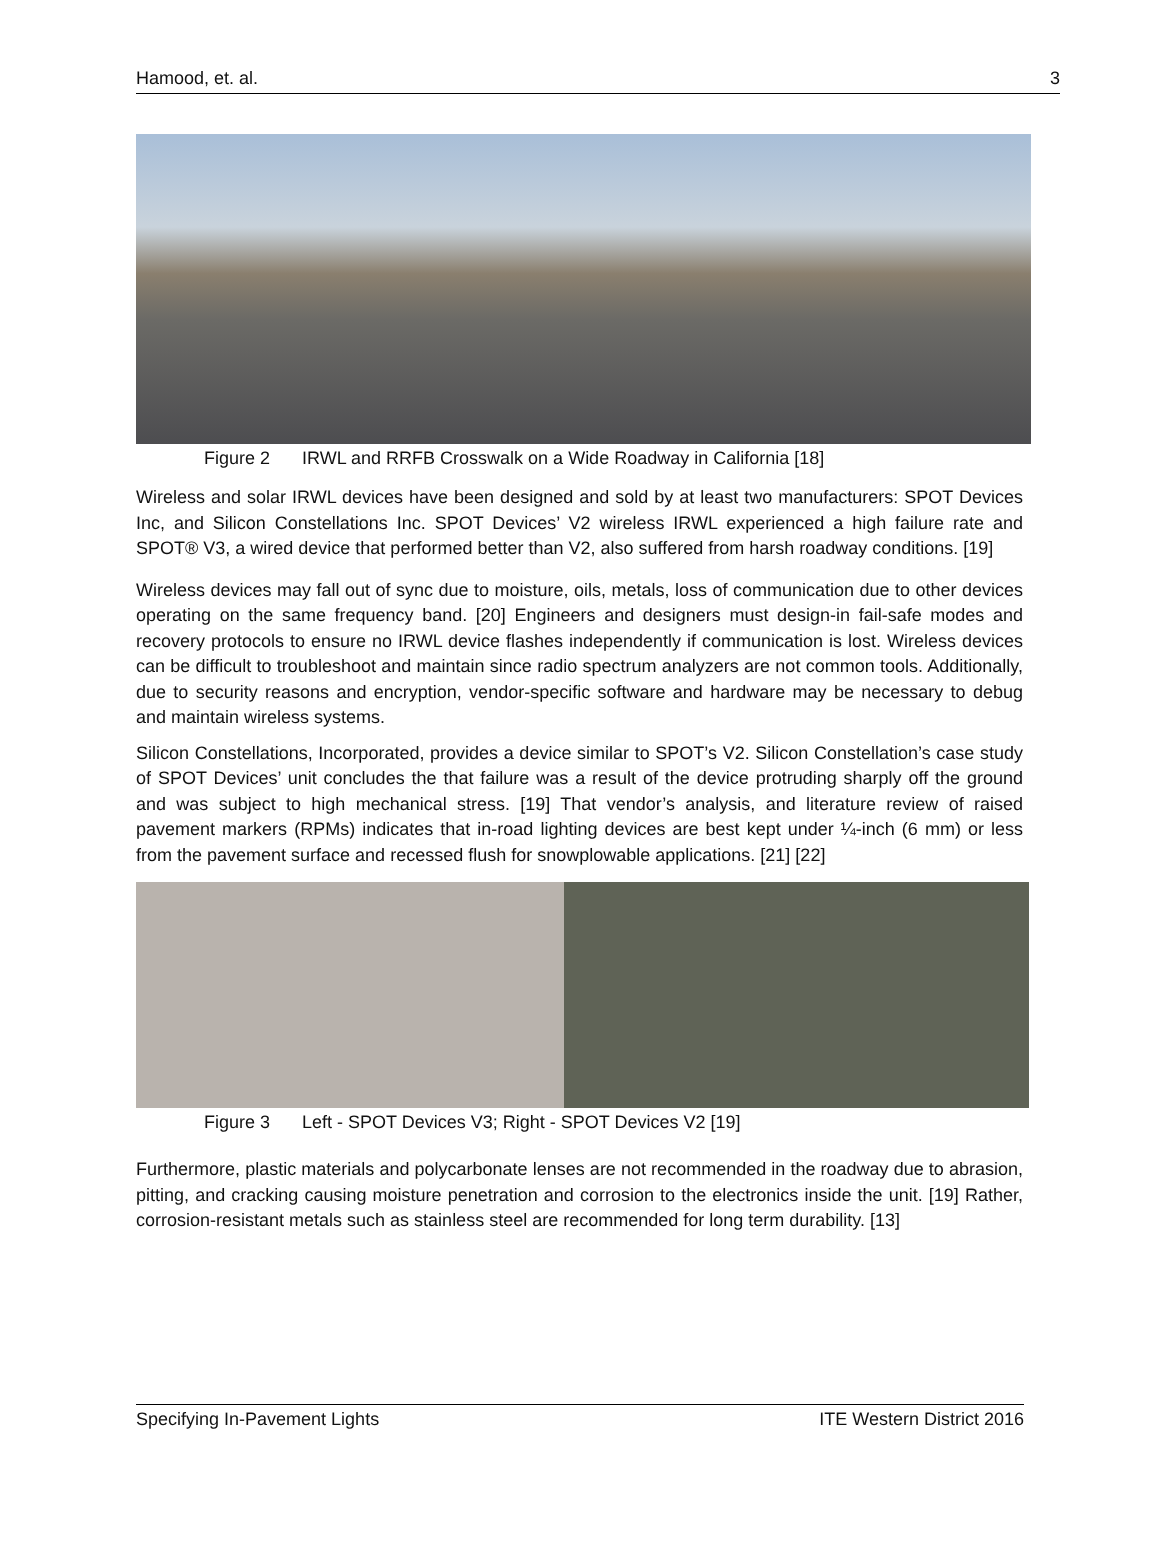Hamood, et. al. 3
Figure 2 IRWL and RRFB Crosswalk on a Wide Roadway in California [18]
Wireless and solar IRWL devices have been designed and sold by at least two manufacturers: SPOT Devices Inc, and Silicon Constellations Inc. SPOT Devices’ V2 wireless IRWL experienced a high failure rate and SPOT® V3, a wired device that performed better than V2, also suffered from harsh roadway conditions. [19]
Wireless devices may fall out of sync due to moisture, oils, metals, loss of communication due to other devices operating on the same frequency band. [20] Engineers and designers must design-in fail-safe modes and recovery protocols to ensure no IRWL device flashes independently if communication is lost. Wireless devices can be difficult to troubleshoot and maintain since radio spectrum analyzers are not common tools. Additionally, due to security reasons and encryption, vendor-specific software and hardware may be necessary to debug and maintain wireless systems.
Silicon Constellations, Incorporated, provides a device similar to SPOT’s V2. Silicon Constellation’s case study of SPOT Devices’ unit concludes the that failure was a result of the device protruding sharply off the ground and was subject to high mechanical stress. [19] That vendor’s analysis, and literature review of raised pavement markers (RPMs) indicates that in-road lighting devices are best kept under ¼-inch (6 mm) or less from the pavement surface and recessed flush for snowplowable applications. [21] [22]
Figure 3 Left - SPOT Devices V3; Right - SPOT Devices V2 [19]
Furthermore, plastic materials and polycarbonate lenses are not recommended in the roadway due to abrasion, pitting, and cracking causing moisture penetration and corrosion to the electronics inside the unit. [19] Rather, corrosion-resistant metals such as stainless steel are recommended for long term durability. [13]
Specifying In-Pavement Lights ITE Western District 2016